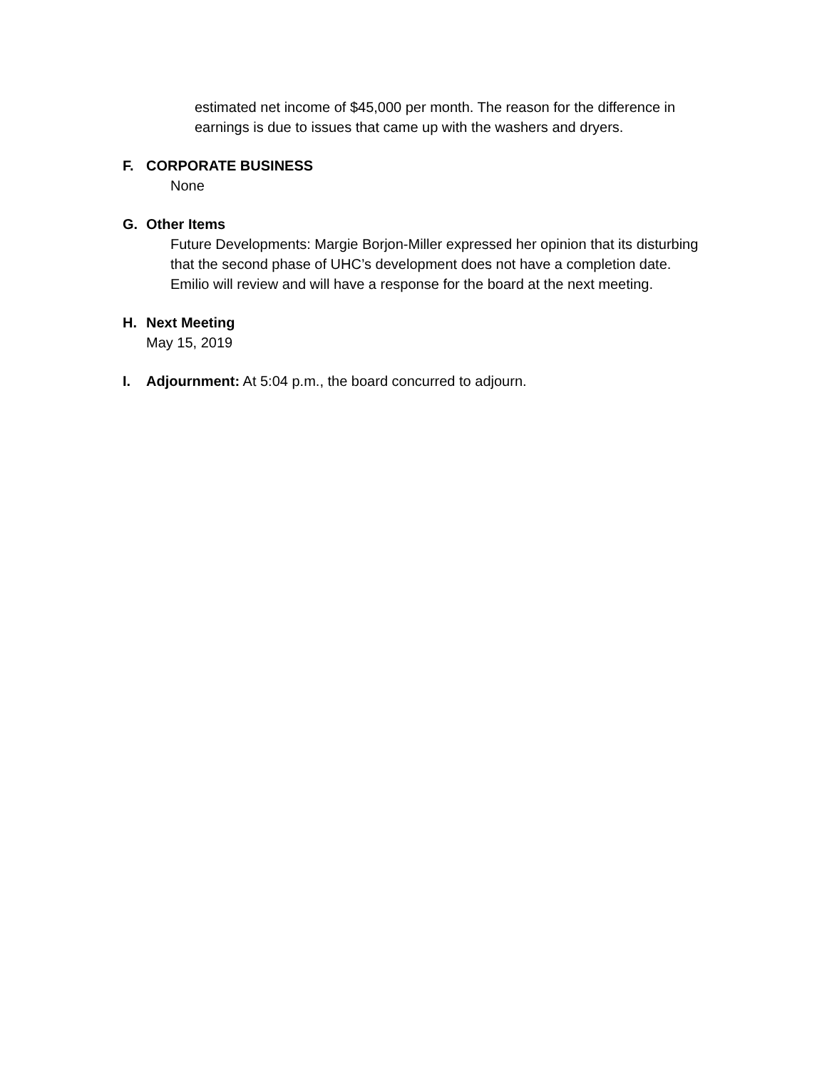estimated net income of $45,000 per month. The reason for the difference in
earnings is due to issues that came up with the washers and dryers.
F. CORPORATE BUSINESS
None
G. Other Items
Future Developments: Margie Borjon-Miller expressed her opinion that its disturbing
that the second phase of UHC’s development does not have a completion date.
Emilio will review and will have a response for the board at the next meeting.
H. Next Meeting
May 15, 2019
I. Adjournment: At 5:04 p.m., the board concurred to adjourn.